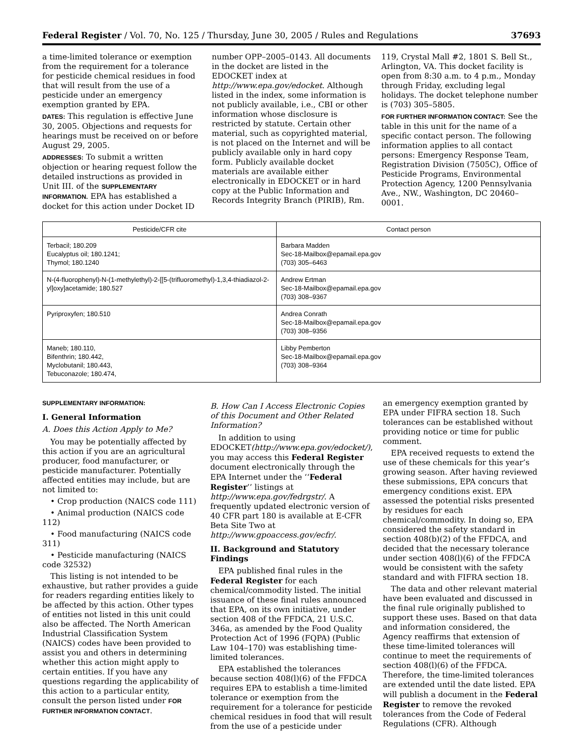Federal Register / Vol. 70, No. 125 / Thursday, June 30, 2005 / Rules and Regulations 37693
a time-limited tolerance or exemption from the requirement for a tolerance for pesticide chemical residues in food that will result from the use of a pesticide under an emergency exemption granted by EPA.
DATES: This regulation is effective June 30, 2005. Objections and requests for hearings must be received on or before August 29, 2005.
ADDRESSES: To submit a written objection or hearing request follow the detailed instructions as provided in Unit III. of the SUPPLEMENTARY INFORMATION. EPA has established a docket for this action under Docket ID
number OPP–2005–0143. All documents in the docket are listed in the EDOCKET index at http://www.epa.gov/edocket. Although listed in the index, some information is not publicly available, i.e., CBI or other information whose disclosure is restricted by statute. Certain other material, such as copyrighted material, is not placed on the Internet and will be publicly available only in hard copy form. Publicly available docket materials are available either electronically in EDOCKET or in hard copy at the Public Information and Records Integrity Branch (PIRIB), Rm.
119, Crystal Mall #2, 1801 S. Bell St., Arlington, VA. This docket facility is open from 8:30 a.m. to 4 p.m., Monday through Friday, excluding legal holidays. The docket telephone number is (703) 305–5805.
FOR FURTHER INFORMATION CONTACT: See the table in this unit for the name of a specific contact person. The following information applies to all contact persons: Emergency Response Team, Registration Division (7505C), Office of Pesticide Programs, Environmental Protection Agency, 1200 Pennsylvania Ave., NW., Washington, DC 20460–0001.
| Pesticide/CFR cite | Contact person |
| --- | --- |
| Terbacil; 180.209 Eucalyptus oil; 180.1241; Thymol; 180.1240 | Barbara Madden Sec-18-Mailbox@epamail.epa.gov (703) 305–6463 |
| N-(4-fluorophenyl)-N-(1-methylethyl)-2-[[5-(trifluoromethyl)-1,3,4-thiadiazol-2-yl]oxy]acetamide; 180.527 | Andrew Ertman Sec-18-Mailbox@epamail.epa.gov (703) 308–9367 |
| Pyriproxyfen; 180.510 | Andrea Conrath Sec-18-Mailbox@epamail.epa.gov (703) 308–9356 |
| Maneb; 180.110, Bifenthrin; 180.442, Myclobutanil; 180.443, Tebuconazole; 180.474, | Libby Pemberton Sec-18-Mailbox@epamail.epa.gov (703) 308–9364 |
SUPPLEMENTARY INFORMATION:
I. General Information
A. Does this Action Apply to Me?
You may be potentially affected by this action if you are an agricultural producer, food manufacturer, or pesticide manufacturer. Potentially affected entities may include, but are not limited to:
• Crop production (NAICS code 111)
• Animal production (NAICS code 112)
• Food manufacturing (NAICS code 311)
• Pesticide manufacturing (NAICS code 32532)
This listing is not intended to be exhaustive, but rather provides a guide for readers regarding entities likely to be affected by this action. Other types of entities not listed in this unit could also be affected. The North American Industrial Classification System (NAICS) codes have been provided to assist you and others in determining whether this action might apply to certain entities. If you have any questions regarding the applicability of this action to a particular entity, consult the person listed under FOR FURTHER INFORMATION CONTACT.
B. How Can I Access Electronic Copies of this Document and Other Related Information?
In addition to using EDOCKET(http://www.epa.gov/edocket/), you may access this Federal Register document electronically through the EPA Internet under the ‘‘Federal Register’’ listings at http://www.epa.gov/fedrgstr/. A frequently updated electronic version of 40 CFR part 180 is available at E-CFR Beta Site Two at http://www.gpoaccess.gov/ecfr/.
II. Background and Statutory Findings
EPA published final rules in the Federal Register for each chemical/commodity listed. The initial issuance of these final rules announced that EPA, on its own initiative, under section 408 of the FFDCA, 21 U.S.C. 346a, as amended by the Food Quality Protection Act of 1996 (FQPA) (Public Law 104–170) was establishing time-limited tolerances.
EPA established the tolerances because section 408(l)(6) of the FFDCA requires EPA to establish a time-limited tolerance or exemption from the requirement for a tolerance for pesticide chemical residues in food that will result from the use of a pesticide under
an emergency exemption granted by EPA under FIFRA section 18. Such tolerances can be established without providing notice or time for public comment.
EPA received requests to extend the use of these chemicals for this year’s growing season. After having reviewed these submissions, EPA concurs that emergency conditions exist. EPA assessed the potential risks presented by residues for each chemical/commodity. In doing so, EPA considered the safety standard in section 408(b)(2) of the FFDCA, and decided that the necessary tolerance under section 408(l)(6) of the FFDCA would be consistent with the safety standard and with FIFRA section 18.
The data and other relevant material have been evaluated and discussed in the final rule originally published to support these uses. Based on that data and information considered, the Agency reaffirms that extension of these time-limited tolerances will continue to meet the requirements of section 408(l)(6) of the FFDCA. Therefore, the time-limited tolerances are extended until the date listed. EPA will publish a document in the Federal Register to remove the revoked tolerances from the Code of Federal Regulations (CFR). Although